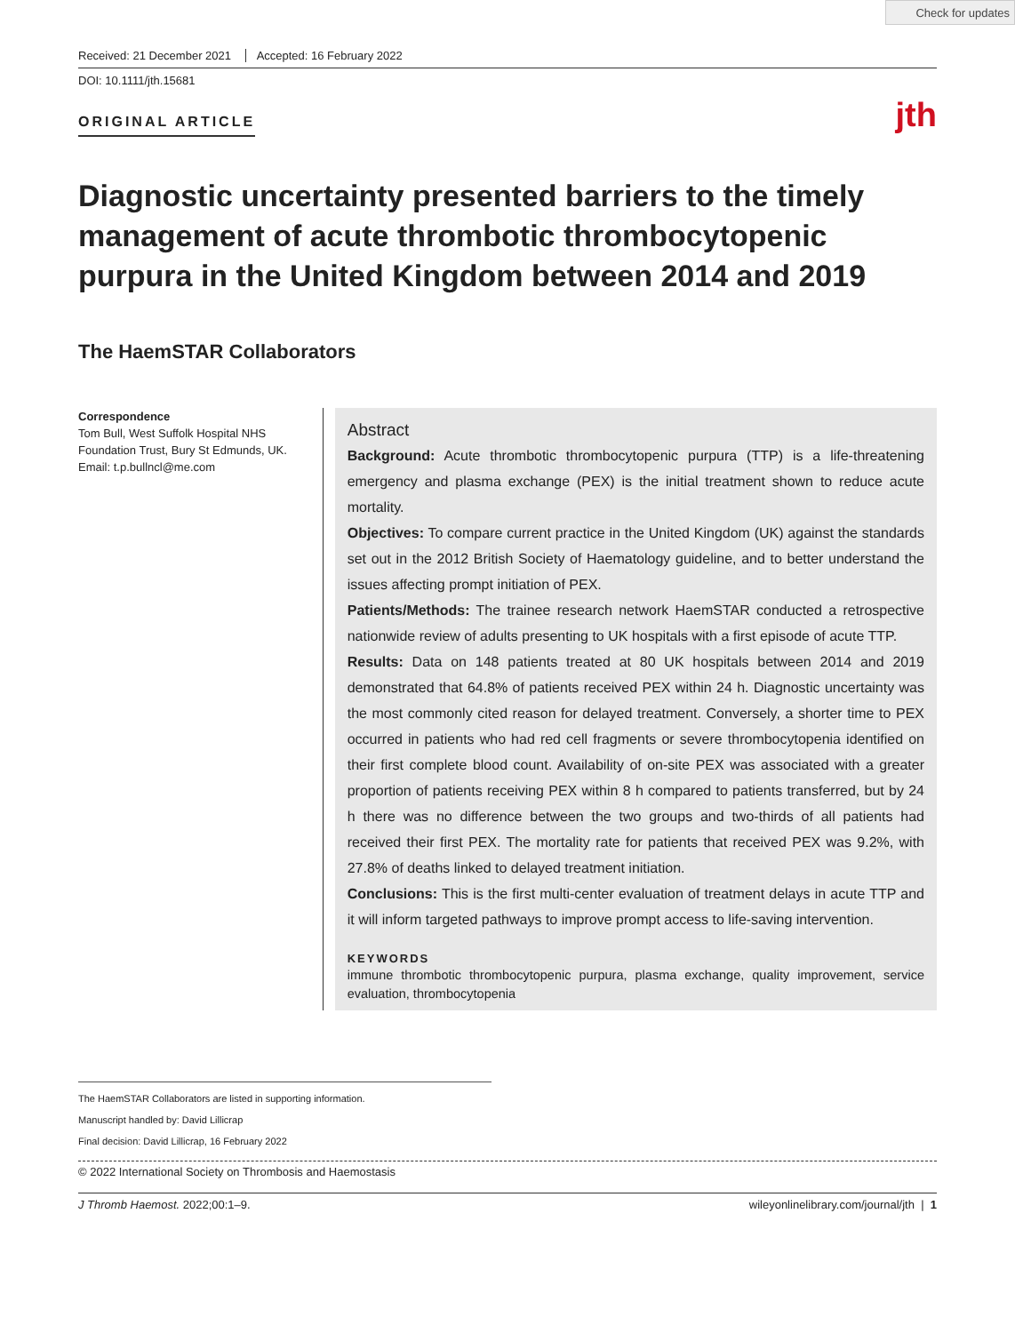Check for updates
Received: 21 December 2021 Accepted: 16 February 2022
DOI: 10.1111/jth.15681
ORIGINAL ARTICLE jth
Diagnostic uncertainty presented barriers to the timely management of acute thrombotic thrombocytopenic purpura in the United Kingdom between 2014 and 2019
The HaemSTAR Collaborators
Correspondence
Tom Bull, West Suffolk Hospital NHS Foundation Trust, Bury St Edmunds, UK.
Email: t.p.bullncl@me.com
Abstract
Background: Acute thrombotic thrombocytopenic purpura (TTP) is a life-threatening emergency and plasma exchange (PEX) is the initial treatment shown to reduce acute mortality.
Objectives: To compare current practice in the United Kingdom (UK) against the standards set out in the 2012 British Society of Haematology guideline, and to better understand the issues affecting prompt initiation of PEX.
Patients/Methods: The trainee research network HaemSTAR conducted a retrospective nationwide review of adults presenting to UK hospitals with a first episode of acute TTP.
Results: Data on 148 patients treated at 80 UK hospitals between 2014 and 2019 demonstrated that 64.8% of patients received PEX within 24 h. Diagnostic uncertainty was the most commonly cited reason for delayed treatment. Conversely, a shorter time to PEX occurred in patients who had red cell fragments or severe thrombocytopenia identified on their first complete blood count. Availability of on-site PEX was associated with a greater proportion of patients receiving PEX within 8 h compared to patients transferred, but by 24 h there was no difference between the two groups and two-thirds of all patients had received their first PEX. The mortality rate for patients that received PEX was 9.2%, with 27.8% of deaths linked to delayed treatment initiation.
Conclusions: This is the first multi-center evaluation of treatment delays in acute TTP and it will inform targeted pathways to improve prompt access to life-saving intervention.
KEYWORDS
immune thrombotic thrombocytopenic purpura, plasma exchange, quality improvement, service evaluation, thrombocytopenia
The HaemSTAR Collaborators are listed in supporting information.
Manuscript handled by: David Lillicrap
Final decision: David Lillicrap, 16 February 2022
© 2022 International Society on Thrombosis and Haemostasis
J Thromb Haemost. 2022;00:1–9. wileyonlinelibrary.com/journal/jth | 1